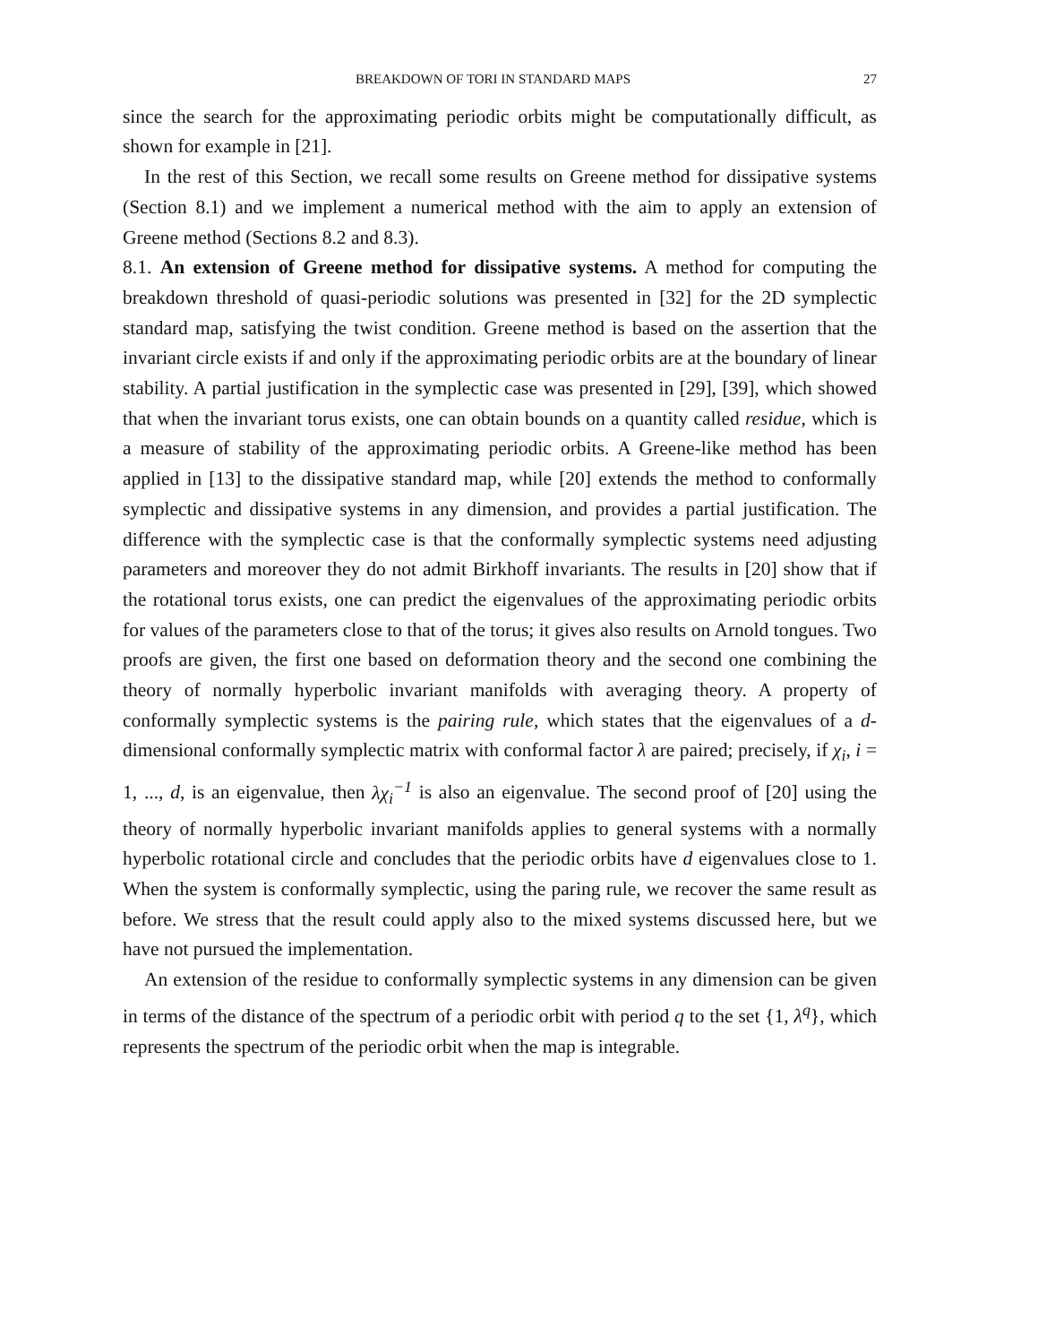BREAKDOWN OF TORI IN STANDARD MAPS 27
since the search for the approximating periodic orbits might be computationally difficult, as shown for example in [21].
In the rest of this Section, we recall some results on Greene method for dissipative systems (Section 8.1) and we implement a numerical method with the aim to apply an extension of Greene method (Sections 8.2 and 8.3).
8.1. An extension of Greene method for dissipative systems. A method for computing the breakdown threshold of quasi-periodic solutions was presented in [32] for the 2D symplectic standard map, satisfying the twist condition. Greene method is based on the assertion that the invariant circle exists if and only if the approximating periodic orbits are at the boundary of linear stability. A partial justification in the symplectic case was presented in [29], [39], which showed that when the invariant torus exists, one can obtain bounds on a quantity called residue, which is a measure of stability of the approximating periodic orbits. A Greene-like method has been applied in [13] to the dissipative standard map, while [20] extends the method to conformally symplectic and dissipative systems in any dimension, and provides a partial justification. The difference with the symplectic case is that the conformally symplectic systems need adjusting parameters and moreover they do not admit Birkhoff invariants. The results in [20] show that if the rotational torus exists, one can predict the eigenvalues of the approximating periodic orbits for values of the parameters close to that of the torus; it gives also results on Arnold tongues. Two proofs are given, the first one based on deformation theory and the second one combining the theory of normally hyperbolic invariant manifolds with averaging theory. A property of conformally symplectic systems is the pairing rule, which states that the eigenvalues of a d-dimensional conformally symplectic matrix with conformal factor λ are paired; precisely, if χ<sub>i</sub>, i = 1, ..., d, is an eigenvalue, then λχ<sub>i</sub><sup>−1</sup> is also an eigenvalue. The second proof of [20] using the theory of normally hyperbolic invariant manifolds applies to general systems with a normally hyperbolic rotational circle and concludes that the periodic orbits have d eigenvalues close to 1. When the system is conformally symplectic, using the paring rule, we recover the same result as before. We stress that the result could apply also to the mixed systems discussed here, but we have not pursued the implementation.
An extension of the residue to conformally symplectic systems in any dimension can be given in terms of the distance of the spectrum of a periodic orbit with period q to the set {1, λ<sup>q</sup>}, which represents the spectrum of the periodic orbit when the map is integrable.